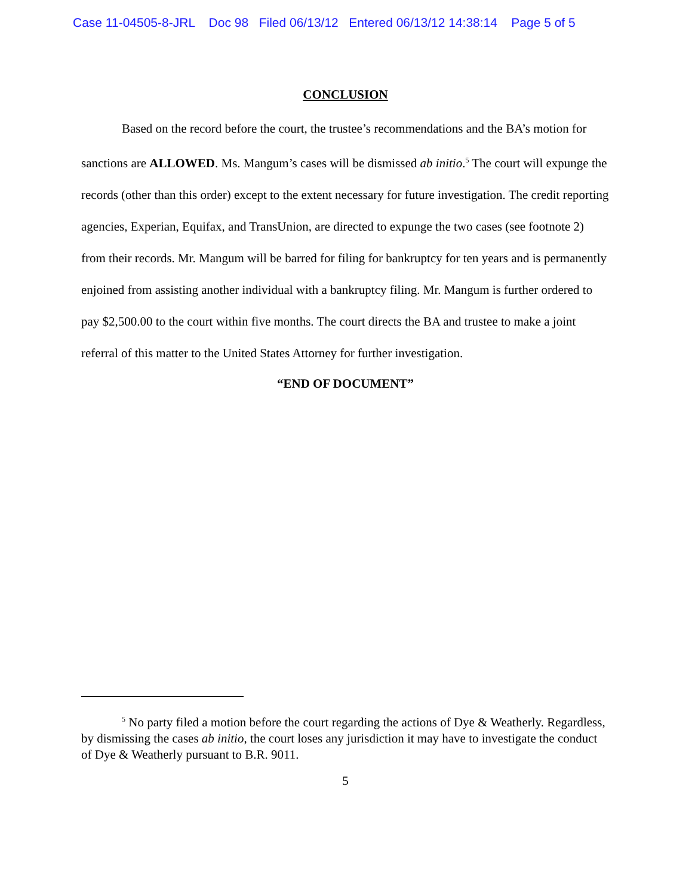Case 11-04505-8-JRL Doc 98 Filed 06/13/12 Entered 06/13/12 14:38:14 Page 5 of 5
CONCLUSION
Based on the record before the court, the trustee’s recommendations and the BA’s motion for sanctions are ALLOWED. Ms. Mangum’s cases will be dismissed ab initio.<sup>5</sup> The court will expunge the records (other than this order) except to the extent necessary for future investigation. The credit reporting agencies, Experian, Equifax, and TransUnion, are directed to expunge the two cases (see footnote 2) from their records. Mr. Mangum will be barred for filing for bankruptcy for ten years and is permanently enjoined from assisting another individual with a bankruptcy filing. Mr. Mangum is further ordered to pay $2,500.00 to the court within five months. The court directs the BA and trustee to make a joint referral of this matter to the United States Attorney for further investigation.
“END OF DOCUMENT”
<sup>5</sup> No party filed a motion before the court regarding the actions of Dye & Weatherly. Regardless, by dismissing the cases ab initio, the court loses any jurisdiction it may have to investigate the conduct of Dye & Weatherly pursuant to B.R. 9011.
5